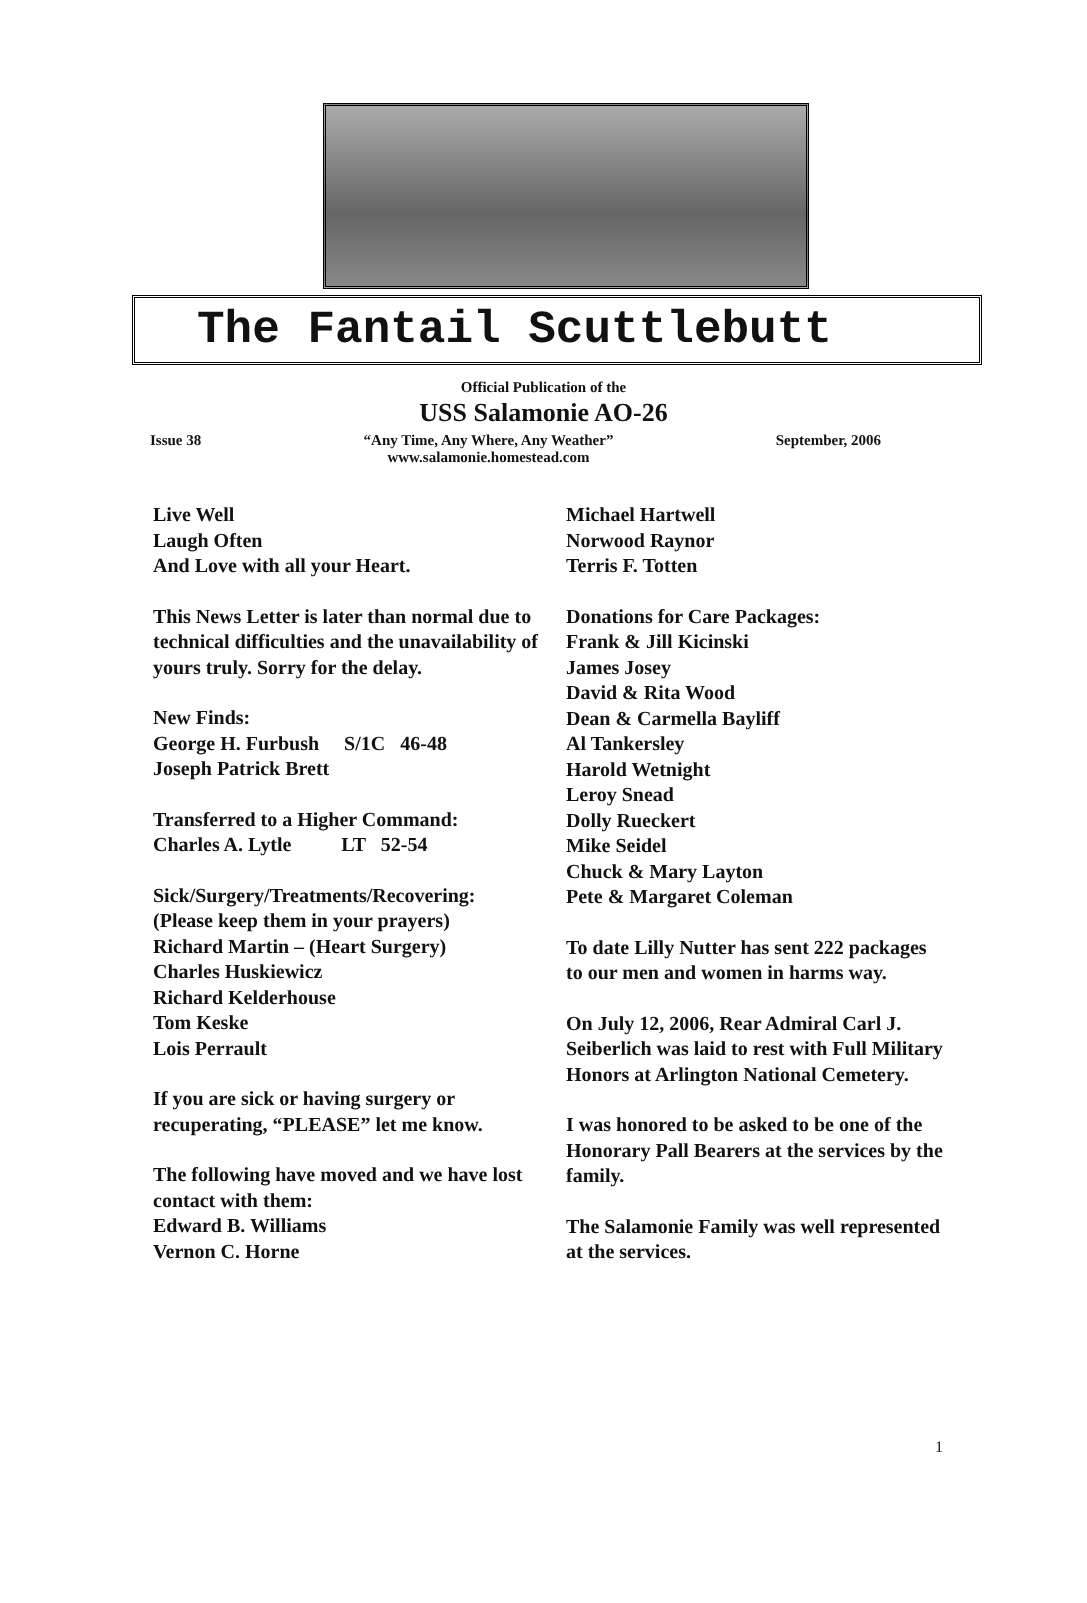The Fantail Scuttlebutt
Official Publication of the
USS Salamonie AO-26
Issue 38 “Any Time, Any Where, Any Weather”
www.salamonie.homestead.com September, 2006
Live Well
Laugh Often
And Love with all your Heart.
This News Letter is later than normal due to technical difficulties and the unavailability of yours truly. Sorry for the delay.
New Finds:
George H. Furbush S/1C 46-48
Joseph Patrick Brett
Transferred to a Higher Command:
Charles A. Lytle LT 52-54
Sick/Surgery/Treatments/Recovering:
(Please keep them in your prayers)
Richard Martin – (Heart Surgery)
Charles Huskiewicz
Richard Kelderhouse
Tom Keske
Lois Perrault
If you are sick or having surgery or recuperating, “PLEASE” let me know.
The following have moved and we have lost contact with them:
Edward B. Williams
Vernon C. Horne
Michael Hartwell
Norwood Raynor
Terris F. Totten
Donations for Care Packages:
Frank & Jill Kicinski
James Josey
David & Rita Wood
Dean & Carmella Bayliff
Al Tankersley
Harold Wetnight
Leroy Snead
Dolly Rueckert
Mike Seidel
Chuck & Mary Layton
Pete & Margaret Coleman
To date Lilly Nutter has sent 222 packages to our men and women in harms way.
On July 12, 2006, Rear Admiral Carl J. Seiberlich was laid to rest with Full Military Honors at Arlington National Cemetery.
I was honored to be asked to be one of the Honorary Pall Bearers at the services by the family.
The Salamonie Family was well represented at the services.
1